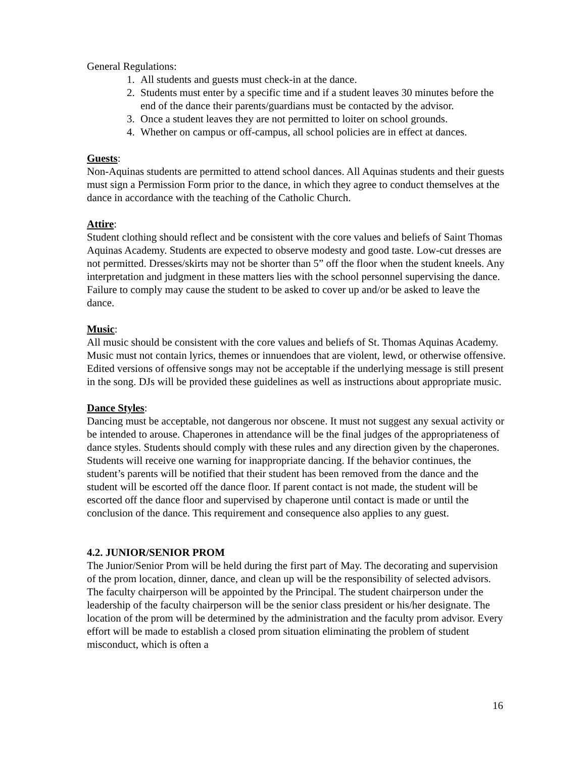General Regulations:
1. All students and guests must check-in at the dance.
2. Students must enter by a specific time and if a student leaves 30 minutes before the end of the dance their parents/guardians must be contacted by the advisor.
3. Once a student leaves they are not permitted to loiter on school grounds.
4. Whether on campus or off-campus, all school policies are in effect at dances.
Guests:
Non-Aquinas students are permitted to attend school dances. All Aquinas students and their guests must sign a Permission Form prior to the dance, in which they agree to conduct themselves at the dance in accordance with the teaching of the Catholic Church.
Attire:
Student clothing should reflect and be consistent with the core values and beliefs of Saint Thomas Aquinas Academy. Students are expected to observe modesty and good taste. Low-cut dresses are not permitted. Dresses/skirts may not be shorter than 5” off the floor when the student kneels. Any interpretation and judgment in these matters lies with the school personnel supervising the dance. Failure to comply may cause the student to be asked to cover up and/or be asked to leave the dance.
Music:
All music should be consistent with the core values and beliefs of St. Thomas Aquinas Academy. Music must not contain lyrics, themes or innuendoes that are violent, lewd, or otherwise offensive. Edited versions of offensive songs may not be acceptable if the underlying message is still present in the song. DJs will be provided these guidelines as well as instructions about appropriate music.
Dance Styles:
Dancing must be acceptable, not dangerous nor obscene. It must not suggest any sexual activity or be intended to arouse. Chaperones in attendance will be the final judges of the appropriateness of dance styles. Students should comply with these rules and any direction given by the chaperones. Students will receive one warning for inappropriate dancing. If the behavior continues, the student’s parents will be notified that their student has been removed from the dance and the student will be escorted off the dance floor. If parent contact is not made, the student will be escorted off the dance floor and supervised by chaperone until contact is made or until the conclusion of the dance. This requirement and consequence also applies to any guest.
4.2. JUNIOR/SENIOR PROM
The Junior/Senior Prom will be held during the first part of May. The decorating and supervision of the prom location, dinner, dance, and clean up will be the responsibility of selected advisors. The faculty chairperson will be appointed by the Principal. The student chairperson under the leadership of the faculty chairperson will be the senior class president or his/her designate. The location of the prom will be determined by the administration and the faculty prom advisor. Every effort will be made to establish a closed prom situation eliminating the problem of student misconduct, which is often a
16